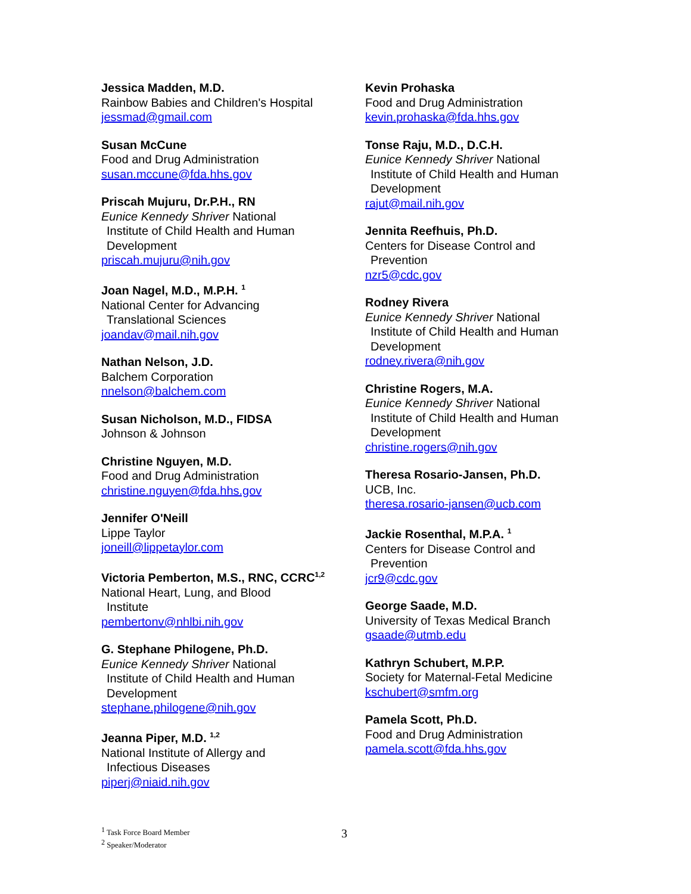Jessica Madden, M.D.
Rainbow Babies and Children's Hospital
jessmad@gmail.com
Susan McCune
Food and Drug Administration
susan.mccune@fda.hhs.gov
Priscah Mujuru, Dr.P.H., RN
Eunice Kennedy Shriver National
Institute of Child Health and Human Development
priscah.mujuru@nih.gov
Joan Nagel, M.D., M.P.H. <sup>1</sup>
National Center for Advancing
Translational Sciences
joandav@mail.nih.gov
Nathan Nelson, J.D.
Balchem Corporation
nnelson@balchem.com
Susan Nicholson, M.D., FIDSA
Johnson & Johnson
Christine Nguyen, M.D.
Food and Drug Administration
christine.nguyen@fda.hhs.gov
Jennifer O'Neill
Lippe Taylor
joneill@lippetaylor.com
Victoria Pemberton, M.S., RNC, CCRC<sup>1,2</sup>
National Heart, Lung, and Blood
Institute
pembertonv@nhlbi.nih.gov
G. Stephane Philogene, Ph.D.
Eunice Kennedy Shriver National
Institute of Child Health and Human Development
stephane.philogene@nih.gov
Jeanna Piper, M.D. <sup>1,2</sup>
National Institute of Allergy and
Infectious Diseases
piperj@niaid.nih.gov
Kevin Prohaska
Food and Drug Administration
kevin.prohaska@fda.hhs.gov
Tonse Raju, M.D., D.C.H.
Eunice Kennedy Shriver National
Institute of Child Health and Human Development
rajut@mail.nih.gov
Jennita Reefhuis, Ph.D.
Centers for Disease Control and
Prevention
nzr5@cdc.gov
Rodney Rivera
Eunice Kennedy Shriver National
Institute of Child Health and Human Development
rodney.rivera@nih.gov
Christine Rogers, M.A.
Eunice Kennedy Shriver National
Institute of Child Health and Human Development
christine.rogers@nih.gov
Theresa Rosario-Jansen, Ph.D.
UCB, Inc.
theresa.rosario-jansen@ucb.com
Jackie Rosenthal, M.P.A. <sup>1</sup>
Centers for Disease Control and
Prevention
jcr9@cdc.gov
George Saade, M.D.
University of Texas Medical Branch
gsaade@utmb.edu
Kathryn Schubert, M.P.P.
Society for Maternal-Fetal Medicine
kschubert@smfm.org
Pamela Scott, Ph.D.
Food and Drug Administration
pamela.scott@fda.hhs.gov
<sup>1</sup> Task Force Board Member
<sup>2</sup> Speaker/Moderator
3